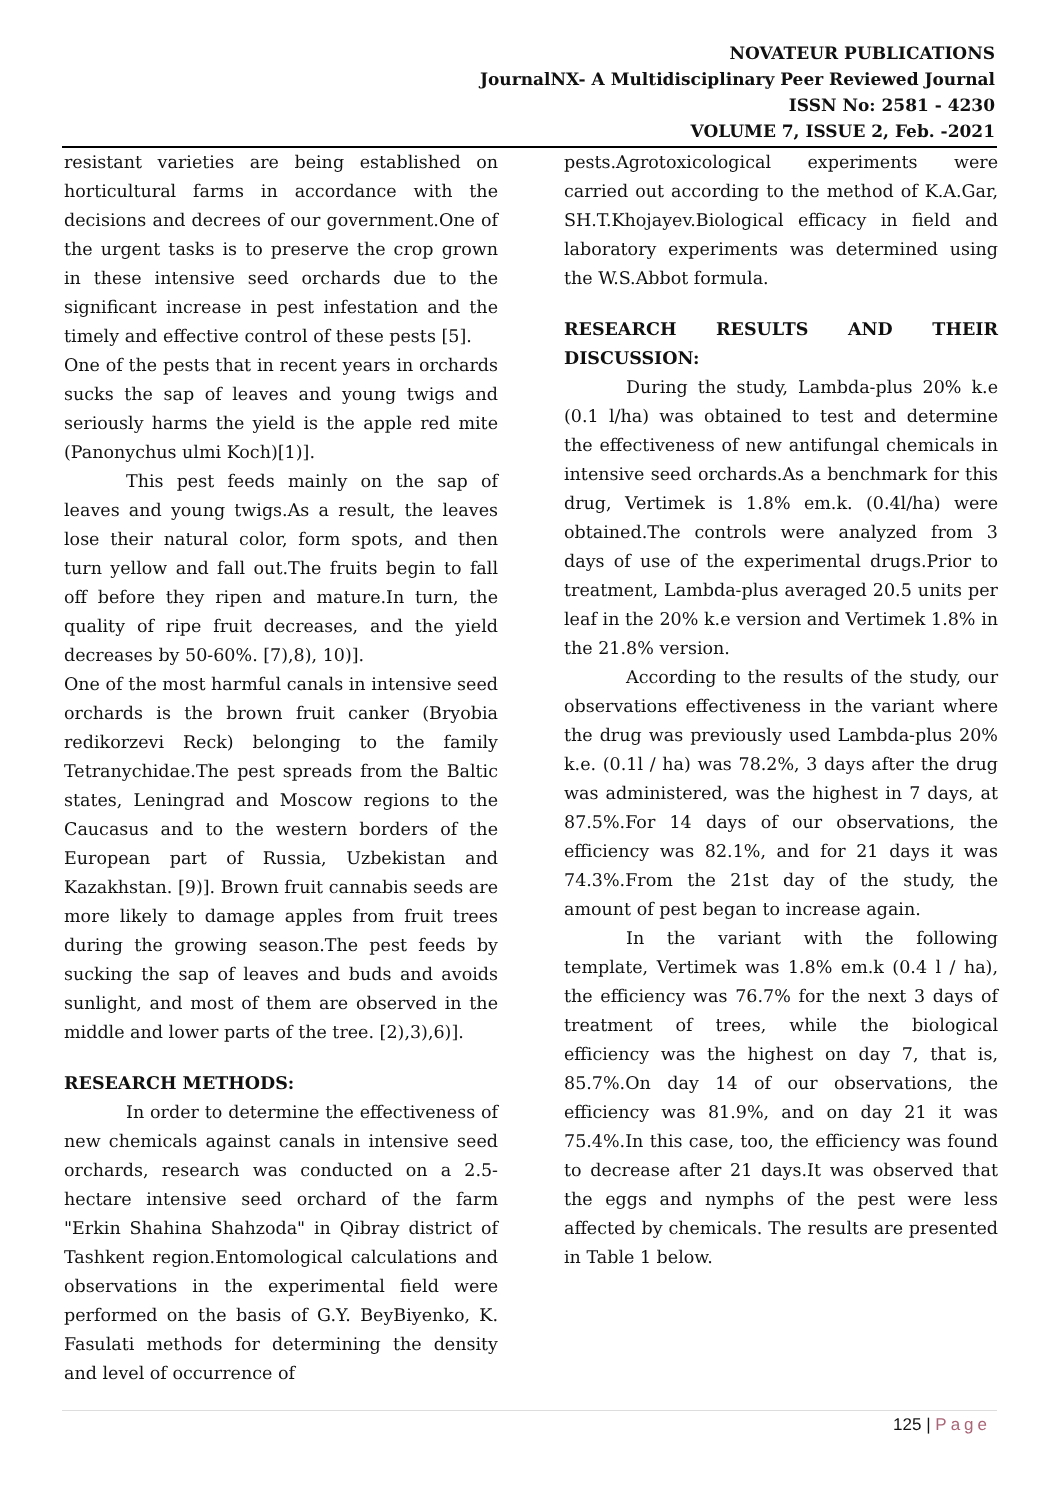NOVATEUR PUBLICATIONS
JournalNX- A Multidisciplinary Peer Reviewed Journal
ISSN No: 2581 - 4230
VOLUME 7, ISSUE 2, Feb. -2021
resistant varieties are being established on horticultural farms in accordance with the decisions and decrees of our government.One of the urgent tasks is to preserve the crop grown in these intensive seed orchards due to the significant increase in pest infestation and the timely and effective control of these pests [5].
One of the pests that in recent years in orchards sucks the sap of leaves and young twigs and seriously harms the yield is the apple red mite (Panonychus ulmi Koch)[1)].
This pest feeds mainly on the sap of leaves and young twigs.As a result, the leaves lose their natural color, form spots, and then turn yellow and fall out.The fruits begin to fall off before they ripen and mature.In turn, the quality of ripe fruit decreases, and the yield decreases by 50-60%. [7),8), 10)].
One of the most harmful canals in intensive seed orchards is the brown fruit canker (Bryobia redikorzevi Reck) belonging to the family Tetranychidae.The pest spreads from the Baltic states, Leningrad and Moscow regions to the Caucasus and to the western borders of the European part of Russia, Uzbekistan and Kazakhstan. [9)]. Brown fruit cannabis seeds are more likely to damage apples from fruit trees during the growing season.The pest feeds by sucking the sap of leaves and buds and avoids sunlight, and most of them are observed in the middle and lower parts of the tree. [2),3),6)].
RESEARCH METHODS:
In order to determine the effectiveness of new chemicals against canals in intensive seed orchards, research was conducted on a 2.5-hectare intensive seed orchard of the farm "Erkin Shahina Shahzoda" in Qibray district of Tashkent region.Entomological calculations and observations in the experimental field were performed on the basis of G.Y. BeyBiyenko, K. Fasulati methods for determining the density and level of occurrence of
pests.Agrotoxicological experiments were carried out according to the method of K.A.Gar, SH.T.Khojayev.Biological efficacy in field and laboratory experiments was determined using the W.S.Abbot formula.
RESEARCH RESULTS AND THEIR DISCUSSION:
During the study, Lambda-plus 20% k.e (0.1 l/ha) was obtained to test and determine the effectiveness of new antifungal chemicals in intensive seed orchards.As a benchmark for this drug, Vertimek is 1.8% em.k. (0.4l/ha) were obtained.The controls were analyzed from 3 days of use of the experimental drugs.Prior to treatment, Lambda-plus averaged 20.5 units per leaf in the 20% k.e version and Vertimek 1.8% in the 21.8% version.
According to the results of the study, our observations effectiveness in the variant where the drug was previously used Lambda-plus 20% k.e. (0.1l / ha) was 78.2%, 3 days after the drug was administered, was the highest in 7 days, at 87.5%.For 14 days of our observations, the efficiency was 82.1%, and for 21 days it was 74.3%.From the 21st day of the study, the amount of pest began to increase again.
In the variant with the following template, Vertimek was 1.8% em.k (0.4 l / ha), the efficiency was 76.7% for the next 3 days of treatment of trees, while the biological efficiency was the highest on day 7, that is, 85.7%.On day 14 of our observations, the efficiency was 81.9%, and on day 21 it was 75.4%.In this case, too, the efficiency was found to decrease after 21 days.It was observed that the eggs and nymphs of the pest were less affected by chemicals. The results are presented in Table 1 below.
125 | Page